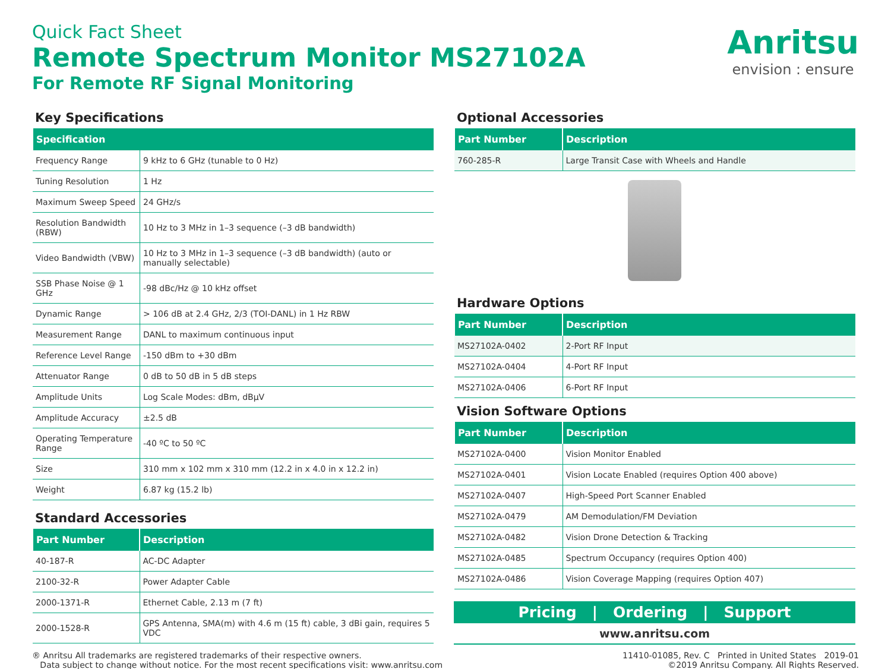Quick Fact Sheet
Remote Spectrum Monitor MS27102A
For Remote RF Signal Monitoring
Anritsu
envision : ensure
Key Specifications
| Specification | |
| --- | --- |
| Frequency Range | 9 kHz to 6 GHz (tunable to 0 Hz) |
| Tuning Resolution | 1 Hz |
| Maximum Sweep Speed | 24 GHz/s |
| Resolution Bandwidth (RBW) | 10 Hz to 3 MHz in 1–3 sequence (–3 dB bandwidth) |
| Video Bandwidth (VBW) | 10 Hz to 3 MHz in 1–3 sequence (–3 dB bandwidth) (auto or manually selectable) |
| SSB Phase Noise @ 1 GHz | -98 dBc/Hz @ 10 kHz offset |
| Dynamic Range | > 106 dB at 2.4 GHz, 2/3 (TOI-DANL) in 1 Hz RBW |
| Measurement Range | DANL to maximum continuous input |
| Reference Level Range | -150 dBm to +30 dBm |
| Attenuator Range | 0 dB to 50 dB in 5 dB steps |
| Amplitude Units | Log Scale Modes: dBm, dBµV |
| Amplitude Accuracy | ±2.5 dB |
| Operating Temperature Range | -40 ºC to 50 ºC |
| Size | 310 mm x 102 mm x 310 mm (12.2 in x 4.0 in x 12.2 in) |
| Weight | 6.87 kg (15.2 lb) |
Standard Accessories
| Part Number | Description |
| --- | --- |
| 40-187-R | AC-DC Adapter |
| 2100-32-R | Power Adapter Cable |
| 2000-1371-R | Ethernet Cable, 2.13 m (7 ft) |
| 2000-1528-R | GPS Antenna, SMA(m) with 4.6 m (15 ft) cable, 3 dBi gain, requires 5 VDC |
Optional Accessories
| Part Number | Description |
| --- | --- |
| 760-285-R | Large Transit Case with Wheels and Handle |
Hardware Options
| Part Number | Description |
| --- | --- |
| MS27102A-0402 | 2-Port RF Input |
| MS27102A-0404 | 4-Port RF Input |
| MS27102A-0406 | 6-Port RF Input |
Vision Software Options
| Part Number | Description |
| --- | --- |
| MS27102A-0400 | Vision Monitor Enabled |
| MS27102A-0401 | Vision Locate Enabled (requires Option 400 above) |
| MS27102A-0407 | High-Speed Port Scanner Enabled |
| MS27102A-0479 | AM Demodulation/FM Deviation |
| MS27102A-0482 | Vision Drone Detection & Tracking |
| MS27102A-0485 | Spectrum Occupancy (requires Option 400) |
| MS27102A-0486 | Vision Coverage Mapping (requires Option 407) |
Pricing | Ordering | Support
www.anritsu.com
® Anritsu All trademarks are registered trademarks of their respective owners.
Data subject to change without notice. For the most recent specifications visit: www.anritsu.com
11410-01085, Rev. C Printed in United States 2019-01
©2019 Anritsu Company. All Rights Reserved.